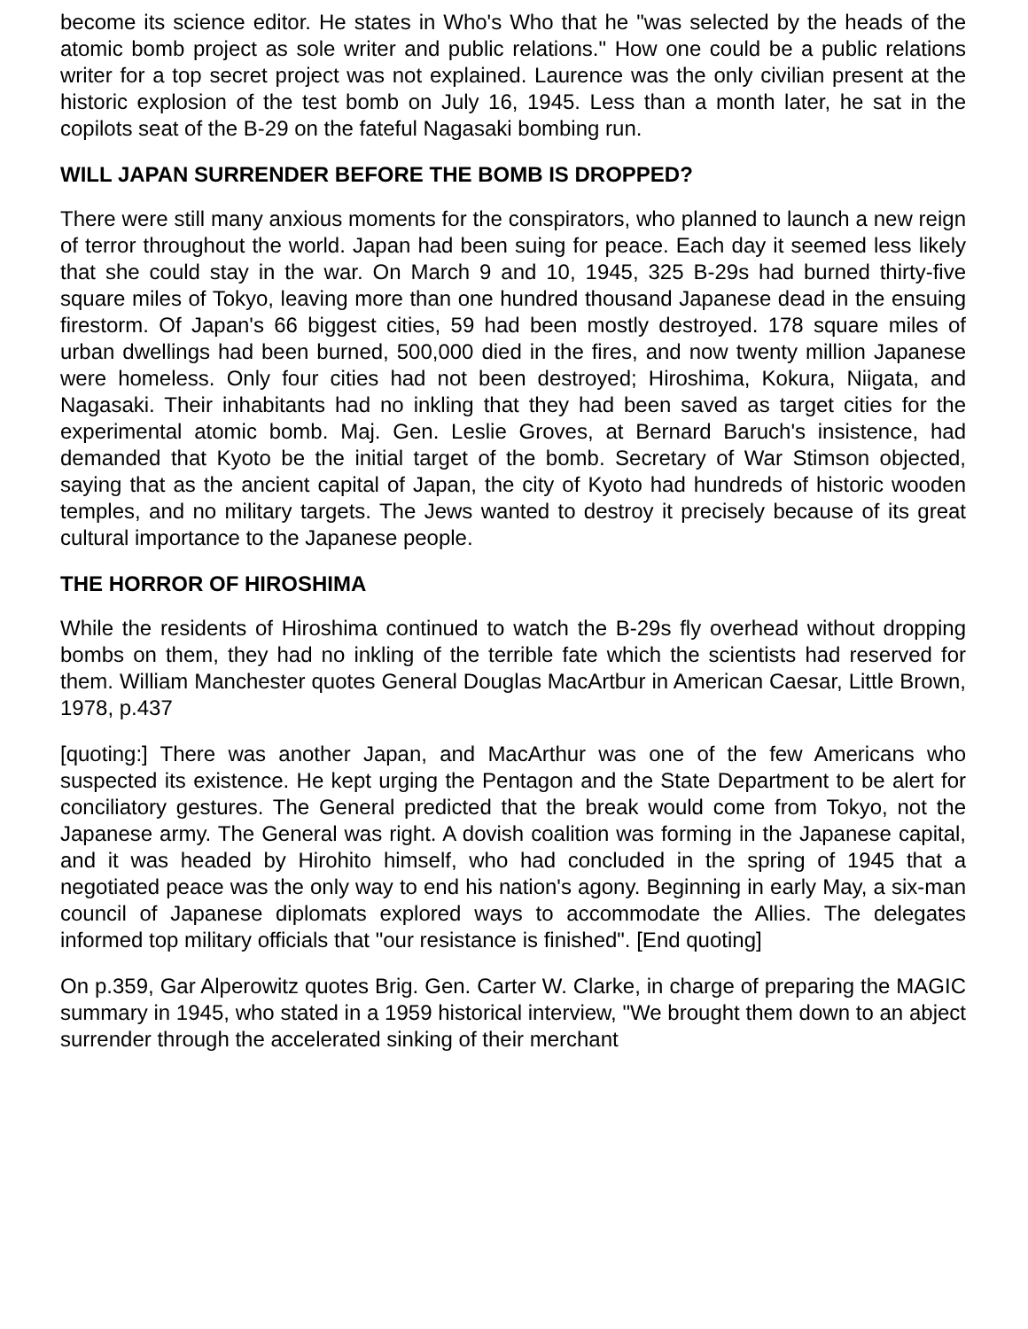become its science editor. He states in Who's Who that he "was selected by the heads of the atomic bomb project as sole writer and public relations." How one could be a public relations writer for a top secret project was not explained. Laurence was the only civilian present at the historic explosion of the test bomb on July 16, 1945. Less than a month later, he sat in the copilots seat of the B-29 on the fateful Nagasaki bombing run.
WILL JAPAN SURRENDER BEFORE THE BOMB IS DROPPED?
There were still many anxious moments for the conspirators, who planned to launch a new reign of terror throughout the world. Japan had been suing for peace. Each day it seemed less likely that she could stay in the war. On March 9 and 10, 1945, 325 B-29s had burned thirty-five square miles of Tokyo, leaving more than one hundred thousand Japanese dead in the ensuing firestorm. Of Japan's 66 biggest cities, 59 had been mostly destroyed. 178 square miles of urban dwellings had been burned, 500,000 died in the fires, and now twenty million Japanese were homeless. Only four cities had not been destroyed; Hiroshima, Kokura, Niigata, and Nagasaki. Their inhabitants had no inkling that they had been saved as target cities for the experimental atomic bomb. Maj. Gen. Leslie Groves, at Bernard Baruch's insistence, had demanded that Kyoto be the initial target of the bomb. Secretary of War Stimson objected, saying that as the ancient capital of Japan, the city of Kyoto had hundreds of historic wooden temples, and no military targets. The Jews wanted to destroy it precisely because of its great cultural importance to the Japanese people.
THE HORROR OF HIROSHIMA
While the residents of Hiroshima continued to watch the B-29s fly overhead without dropping bombs on them, they had no inkling of the terrible fate which the scientists had reserved for them. William Manchester quotes General Douglas MacArtbur in American Caesar, Little Brown, 1978, p.437
[quoting:] There was another Japan, and MacArthur was one of the few Americans who suspected its existence. He kept urging the Pentagon and the State Department to be alert for conciliatory gestures. The General predicted that the break would come from Tokyo, not the Japanese army. The General was right. A dovish coalition was forming in the Japanese capital, and it was headed by Hirohito himself, who had concluded in the spring of 1945 that a negotiated peace was the only way to end his nation's agony. Beginning in early May, a six-man council of Japanese diplomats explored ways to accommodate the Allies. The delegates informed top military officials that "our resistance is finished". [End quoting]
On p.359, Gar Alperowitz quotes Brig. Gen. Carter W. Clarke, in charge of preparing the MAGIC summary in 1945, who stated in a 1959 historical interview, "We brought them down to an abject surrender through the accelerated sinking of their merchant